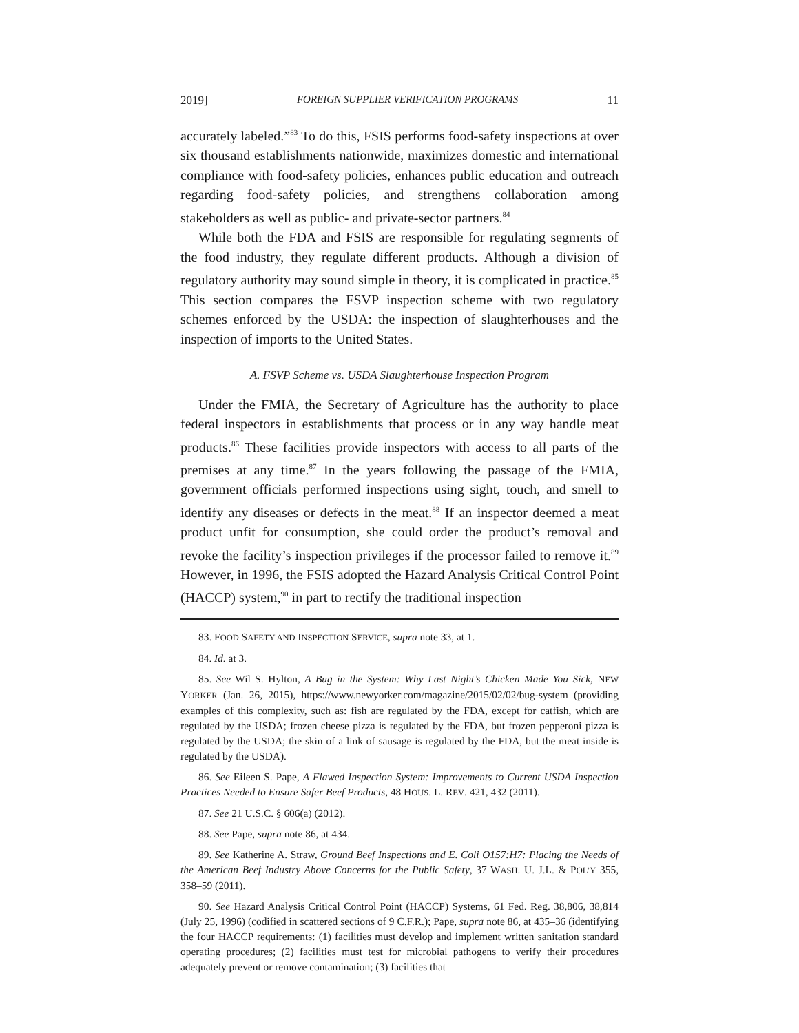2019] FOREIGN SUPPLIER VERIFICATION PROGRAMS 11
accurately labeled.”<sup>83</sup> To do this, FSIS performs food-safety inspections at over six thousand establishments nationwide, maximizes domestic and international compliance with food-safety policies, enhances public education and outreach regarding food-safety policies, and strengthens collaboration among stakeholders as well as public- and private-sector partners.<sup>84</sup>
While both the FDA and FSIS are responsible for regulating segments of the food industry, they regulate different products. Although a division of regulatory authority may sound simple in theory, it is complicated in practice.<sup>85</sup> This section compares the FSVP inspection scheme with two regulatory schemes enforced by the USDA: the inspection of slaughterhouses and the inspection of imports to the United States.
A. FSVP Scheme vs. USDA Slaughterhouse Inspection Program
Under the FMIA, the Secretary of Agriculture has the authority to place federal inspectors in establishments that process or in any way handle meat products.<sup>86</sup> These facilities provide inspectors with access to all parts of the premises at any time.<sup>87</sup> In the years following the passage of the FMIA, government officials performed inspections using sight, touch, and smell to identify any diseases or defects in the meat.<sup>88</sup> If an inspector deemed a meat product unfit for consumption, she could order the product’s removal and revoke the facility’s inspection privileges if the processor failed to remove it.<sup>89</sup> However, in 1996, the FSIS adopted the Hazard Analysis Critical Control Point (HACCP) system,<sup>90</sup> in part to rectify the traditional inspection
83. FOOD SAFETY AND INSPECTION SERVICE, supra note 33, at 1.
84. Id. at 3.
85. See Wil S. Hylton, A Bug in the System: Why Last Night’s Chicken Made You Sick, NEW YORKER (Jan. 26, 2015), https://www.newyorker.com/magazine/2015/02/02/bug-system (providing examples of this complexity, such as: fish are regulated by the FDA, except for catfish, which are regulated by the USDA; frozen cheese pizza is regulated by the FDA, but frozen pepperoni pizza is regulated by the USDA; the skin of a link of sausage is regulated by the FDA, but the meat inside is regulated by the USDA).
86. See Eileen S. Pape, A Flawed Inspection System: Improvements to Current USDA Inspection Practices Needed to Ensure Safer Beef Products, 48 HOUS. L. REV. 421, 432 (2011).
87. See 21 U.S.C. § 606(a) (2012).
88. See Pape, supra note 86, at 434.
89. See Katherine A. Straw, Ground Beef Inspections and E. Coli O157:H7: Placing the Needs of the American Beef Industry Above Concerns for the Public Safety, 37 WASH. U. J.L. & POL’Y 355, 358–59 (2011).
90. See Hazard Analysis Critical Control Point (HACCP) Systems, 61 Fed. Reg. 38,806, 38,814 (July 25, 1996) (codified in scattered sections of 9 C.F.R.); Pape, supra note 86, at 435–36 (identifying the four HACCP requirements: (1) facilities must develop and implement written sanitation standard operating procedures; (2) facilities must test for microbial pathogens to verify their procedures adequately prevent or remove contamination; (3) facilities that